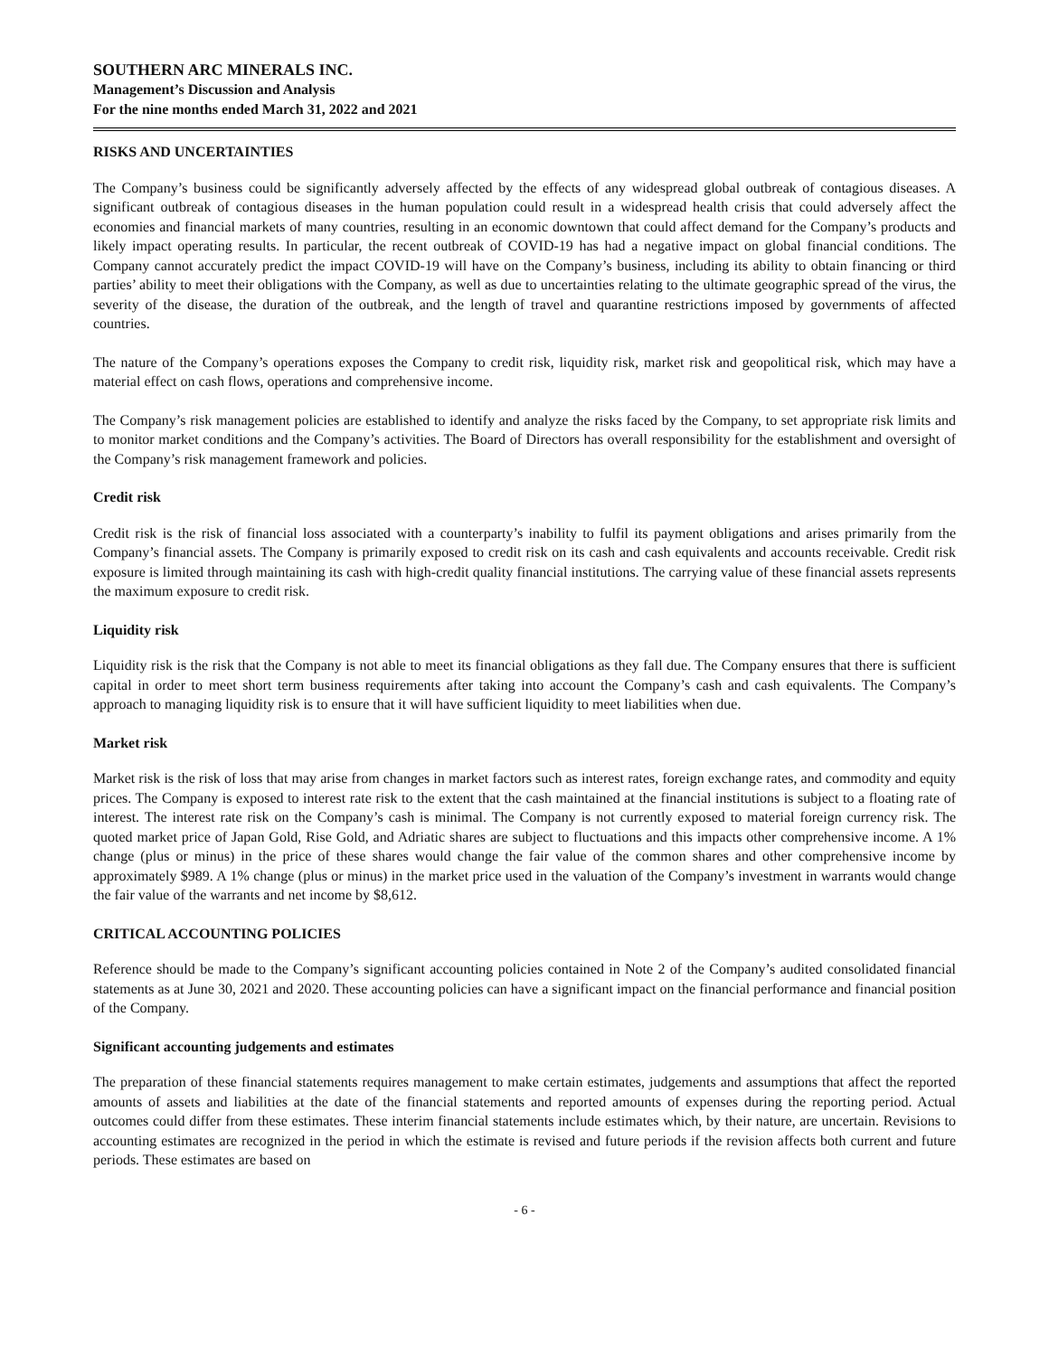SOUTHERN ARC MINERALS INC.
Management’s Discussion and Analysis
For the nine months ended March 31, 2022 and 2021
RISKS AND UNCERTAINTIES
The Company’s business could be significantly adversely affected by the effects of any widespread global outbreak of contagious diseases. A significant outbreak of contagious diseases in the human population could result in a widespread health crisis that could adversely affect the economies and financial markets of many countries, resulting in an economic downtown that could affect demand for the Company’s products and likely impact operating results. In particular, the recent outbreak of COVID-19 has had a negative impact on global financial conditions. The Company cannot accurately predict the impact COVID-19 will have on the Company’s business, including its ability to obtain financing or third parties’ ability to meet their obligations with the Company, as well as due to uncertainties relating to the ultimate geographic spread of the virus, the severity of the disease, the duration of the outbreak, and the length of travel and quarantine restrictions imposed by governments of affected countries.
The nature of the Company’s operations exposes the Company to credit risk, liquidity risk, market risk and geopolitical risk, which may have a material effect on cash flows, operations and comprehensive income.
The Company’s risk management policies are established to identify and analyze the risks faced by the Company, to set appropriate risk limits and to monitor market conditions and the Company’s activities. The Board of Directors has overall responsibility for the establishment and oversight of the Company’s risk management framework and policies.
Credit risk
Credit risk is the risk of financial loss associated with a counterparty’s inability to fulfil its payment obligations and arises primarily from the Company’s financial assets. The Company is primarily exposed to credit risk on its cash and cash equivalents and accounts receivable. Credit risk exposure is limited through maintaining its cash with high-credit quality financial institutions. The carrying value of these financial assets represents the maximum exposure to credit risk.
Liquidity risk
Liquidity risk is the risk that the Company is not able to meet its financial obligations as they fall due. The Company ensures that there is sufficient capital in order to meet short term business requirements after taking into account the Company’s cash and cash equivalents. The Company’s approach to managing liquidity risk is to ensure that it will have sufficient liquidity to meet liabilities when due.
Market risk
Market risk is the risk of loss that may arise from changes in market factors such as interest rates, foreign exchange rates, and commodity and equity prices. The Company is exposed to interest rate risk to the extent that the cash maintained at the financial institutions is subject to a floating rate of interest. The interest rate risk on the Company’s cash is minimal. The Company is not currently exposed to material foreign currency risk. The quoted market price of Japan Gold, Rise Gold, and Adriatic shares are subject to fluctuations and this impacts other comprehensive income. A 1% change (plus or minus) in the price of these shares would change the fair value of the common shares and other comprehensive income by approximately $989. A 1% change (plus or minus) in the market price used in the valuation of the Company’s investment in warrants would change the fair value of the warrants and net income by $8,612.
CRITICAL ACCOUNTING POLICIES
Reference should be made to the Company’s significant accounting policies contained in Note 2 of the Company’s audited consolidated financial statements as at June 30, 2021 and 2020. These accounting policies can have a significant impact on the financial performance and financial position of the Company.
Significant accounting judgements and estimates
The preparation of these financial statements requires management to make certain estimates, judgements and assumptions that affect the reported amounts of assets and liabilities at the date of the financial statements and reported amounts of expenses during the reporting period. Actual outcomes could differ from these estimates. These interim financial statements include estimates which, by their nature, are uncertain. Revisions to accounting estimates are recognized in the period in which the estimate is revised and future periods if the revision affects both current and future periods. These estimates are based on
- 6 -